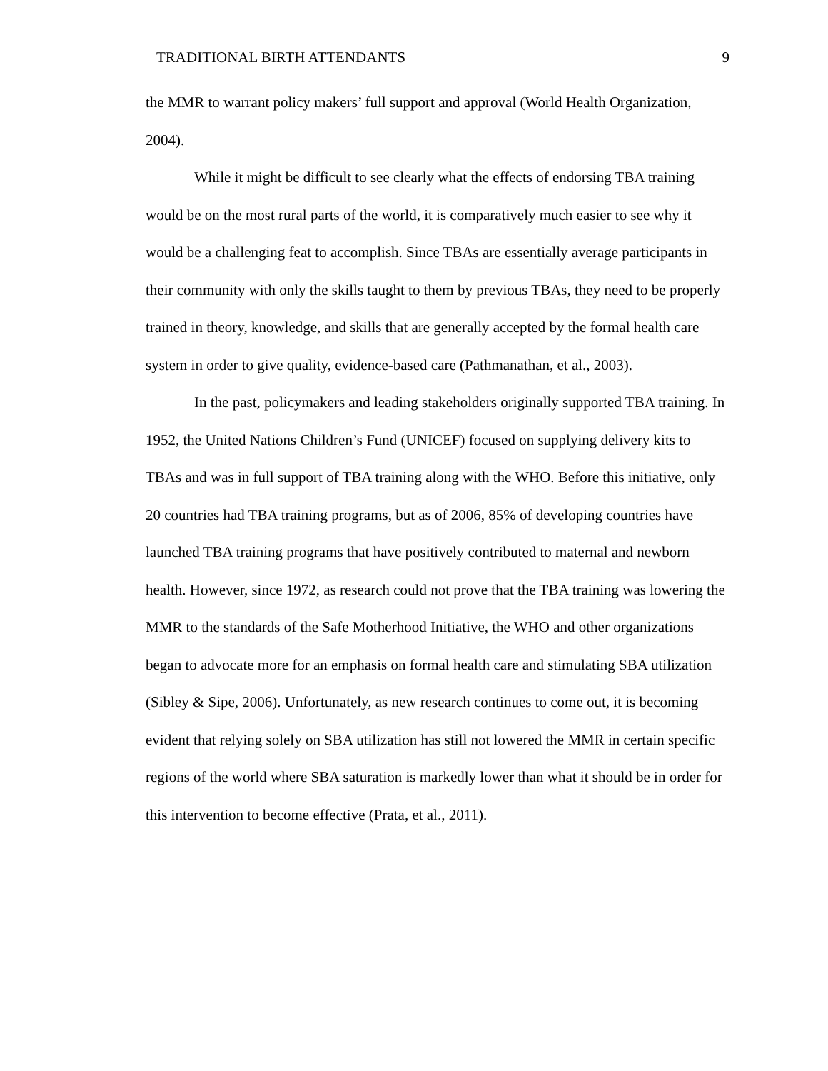TRADITIONAL BIRTH ATTENDANTS 9
the MMR to warrant policy makers’ full support and approval (World Health Organization, 2004).
While it might be difficult to see clearly what the effects of endorsing TBA training would be on the most rural parts of the world, it is comparatively much easier to see why it would be a challenging feat to accomplish. Since TBAs are essentially average participants in their community with only the skills taught to them by previous TBAs, they need to be properly trained in theory, knowledge, and skills that are generally accepted by the formal health care system in order to give quality, evidence-based care (Pathmanathan, et al., 2003).
In the past, policymakers and leading stakeholders originally supported TBA training. In 1952, the United Nations Children’s Fund (UNICEF) focused on supplying delivery kits to TBAs and was in full support of TBA training along with the WHO. Before this initiative, only 20 countries had TBA training programs, but as of 2006, 85% of developing countries have launched TBA training programs that have positively contributed to maternal and newborn health. However, since 1972, as research could not prove that the TBA training was lowering the MMR to the standards of the Safe Motherhood Initiative, the WHO and other organizations began to advocate more for an emphasis on formal health care and stimulating SBA utilization (Sibley & Sipe, 2006). Unfortunately, as new research continues to come out, it is becoming evident that relying solely on SBA utilization has still not lowered the MMR in certain specific regions of the world where SBA saturation is markedly lower than what it should be in order for this intervention to become effective (Prata, et al., 2011).